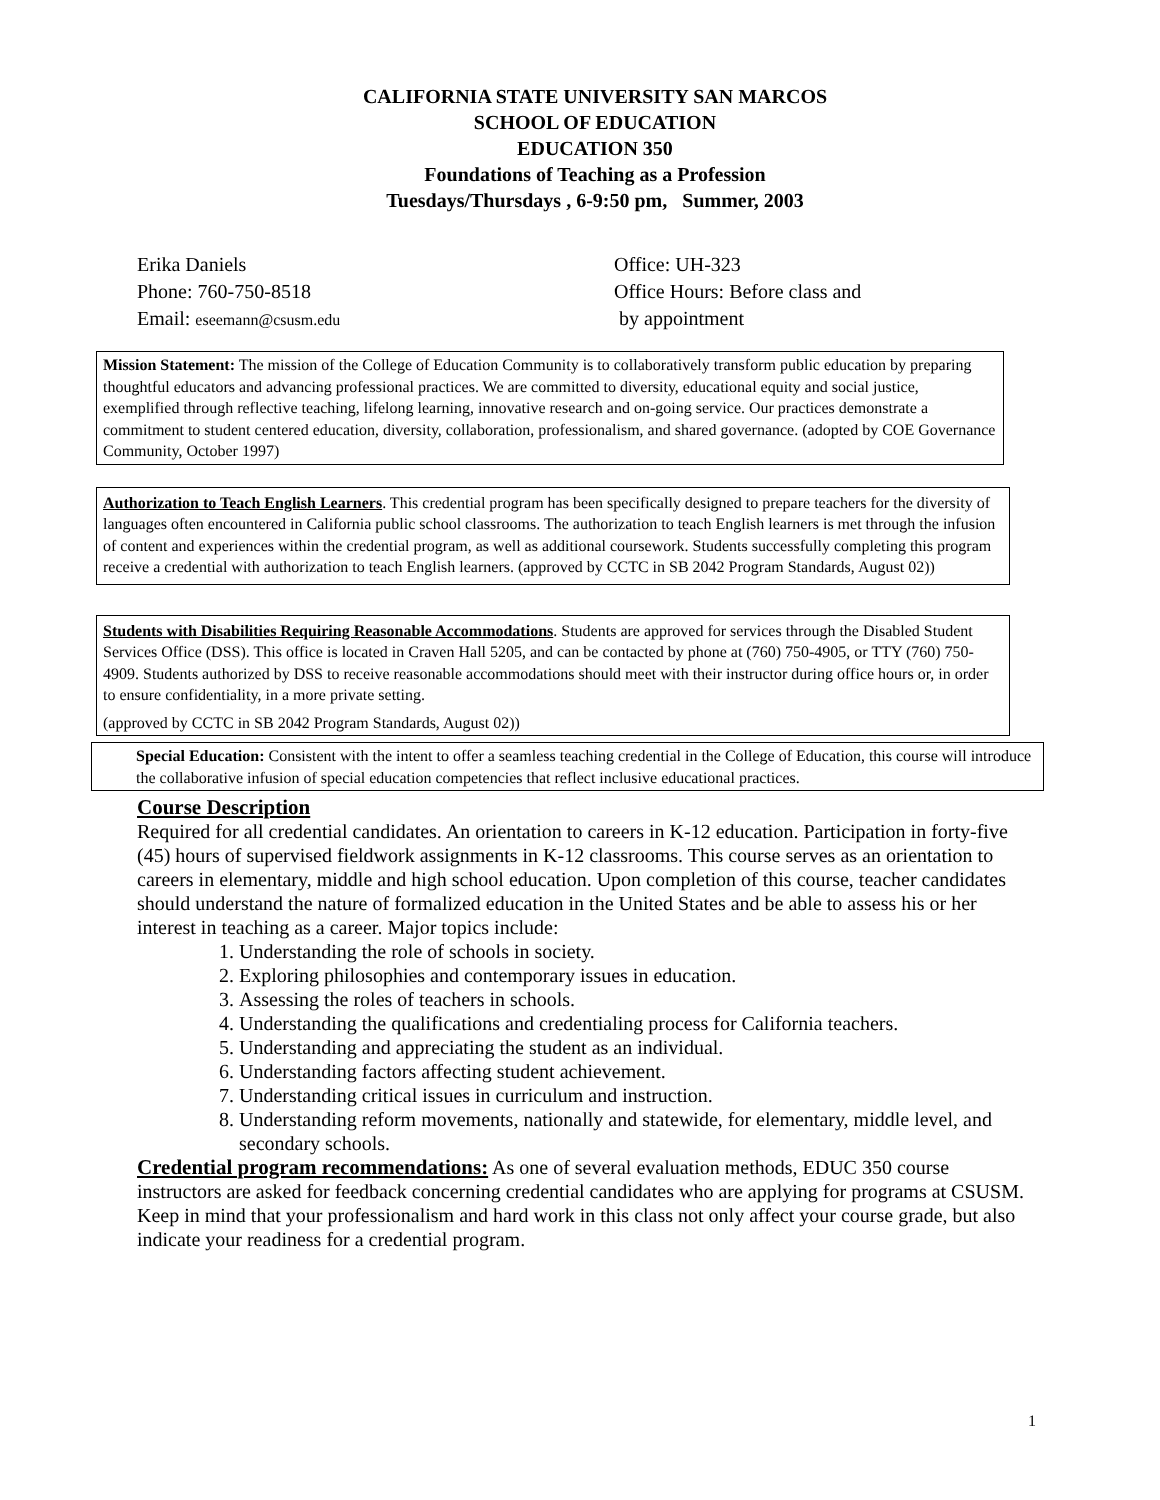CALIFORNIA STATE UNIVERSITY SAN MARCOS
SCHOOL OF EDUCATION
EDUCATION 350
Foundations of Teaching as a Profession
Tuesdays/Thursdays , 6-9:50 pm, Summer, 2003
Erika Daniels
Phone: 760-750-8518
Email: eseemann@csusm.edu
Office: UH-323
Office Hours: Before class and
by appointment
Mission Statement: The mission of the College of Education Community is to collaboratively transform public education by preparing thoughtful educators and advancing professional practices. We are committed to diversity, educational equity and social justice, exemplified through reflective teaching, lifelong learning, innovative research and on-going service. Our practices demonstrate a commitment to student centered education, diversity, collaboration, professionalism, and shared governance. (adopted by COE Governance Community, October 1997)
Authorization to Teach English Learners. This credential program has been specifically designed to prepare teachers for the diversity of languages often encountered in California public school classrooms. The authorization to teach English learners is met through the infusion of content and experiences within the credential program, as well as additional coursework. Students successfully completing this program receive a credential with authorization to teach English learners. (approved by CCTC in SB 2042 Program Standards, August 02))
Students with Disabilities Requiring Reasonable Accommodations. Students are approved for services through the Disabled Student Services Office (DSS). This office is located in Craven Hall 5205, and can be contacted by phone at (760) 750-4905, or TTY (760) 750-4909. Students authorized by DSS to receive reasonable accommodations should meet with their instructor during office hours or, in order to ensure confidentiality, in a more private setting.
(approved by CCTC in SB 2042 Program Standards, August 02))
Special Education: Consistent with the intent to offer a seamless teaching credential in the College of Education, this course will introduce the collaborative infusion of special education competencies that reflect inclusive educational practices.
Course Description
Required for all credential candidates. An orientation to careers in K-12 education. Participation in forty-five (45) hours of supervised fieldwork assignments in K-12 classrooms. This course serves as an orientation to careers in elementary, middle and high school education. Upon completion of this course, teacher candidates should understand the nature of formalized education in the United States and be able to assess his or her interest in teaching as a career. Major topics include:
1. Understanding the role of schools in society.
2. Exploring philosophies and contemporary issues in education.
3. Assessing the roles of teachers in schools.
4. Understanding the qualifications and credentialing process for California teachers.
5. Understanding and appreciating the student as an individual.
6. Understanding factors affecting student achievement.
7. Understanding critical issues in curriculum and instruction.
8. Understanding reform movements, nationally and statewide, for elementary, middle level, and secondary schools.
Credential program recommendations: As one of several evaluation methods, EDUC 350 course instructors are asked for feedback concerning credential candidates who are applying for programs at CSUSM. Keep in mind that your professionalism and hard work in this class not only affect your course grade, but also indicate your readiness for a credential program.
1